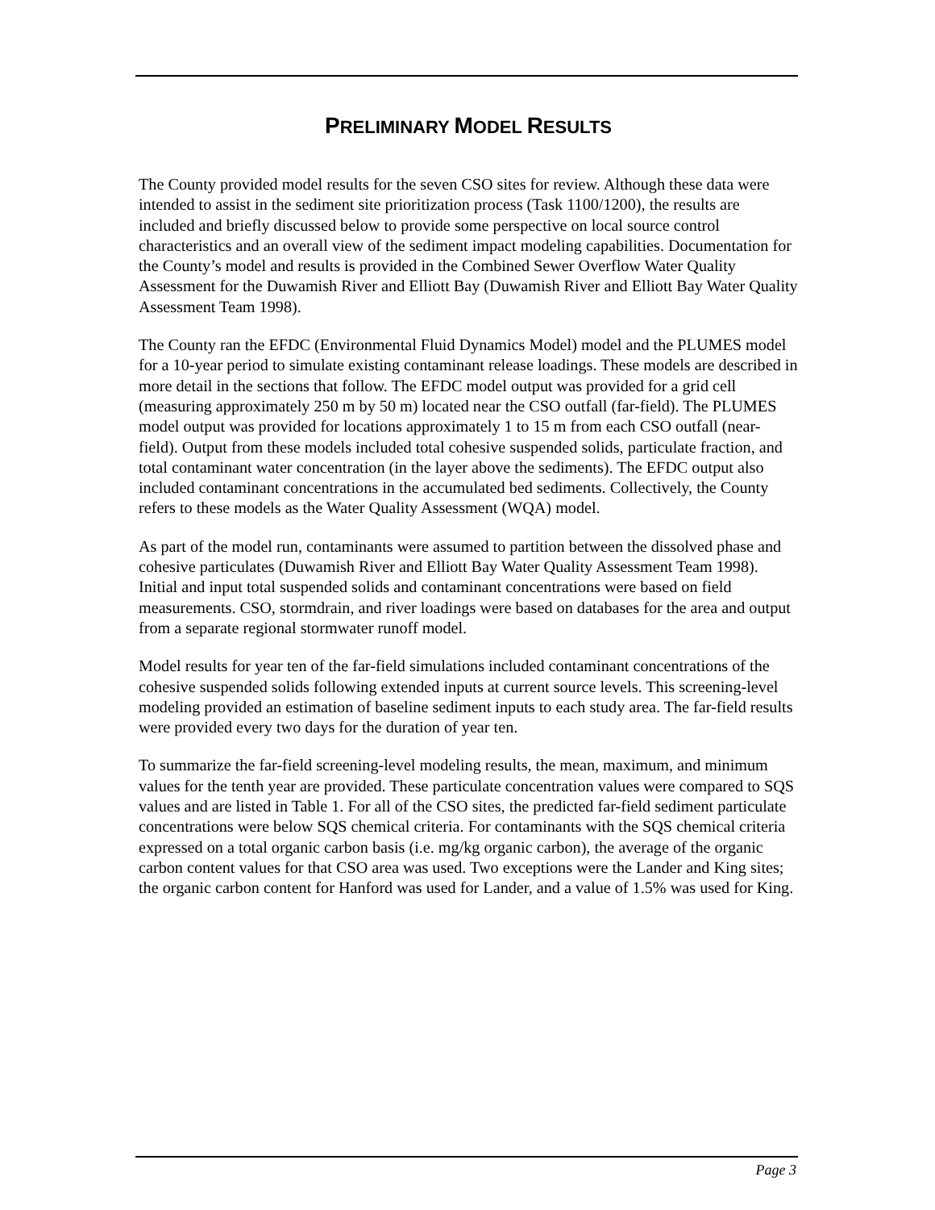PRELIMINARY MODEL RESULTS
The County provided model results for the seven CSO sites for review. Although these data were intended to assist in the sediment site prioritization process (Task 1100/1200), the results are included and briefly discussed below to provide some perspective on local source control characteristics and an overall view of the sediment impact modeling capabilities. Documentation for the County’s model and results is provided in the Combined Sewer Overflow Water Quality Assessment for the Duwamish River and Elliott Bay (Duwamish River and Elliott Bay Water Quality Assessment Team 1998).
The County ran the EFDC (Environmental Fluid Dynamics Model) model and the PLUMES model for a 10-year period to simulate existing contaminant release loadings. These models are described in more detail in the sections that follow. The EFDC model output was provided for a grid cell (measuring approximately 250 m by 50 m) located near the CSO outfall (far-field). The PLUMES model output was provided for locations approximately 1 to 15 m from each CSO outfall (near-field). Output from these models included total cohesive suspended solids, particulate fraction, and total contaminant water concentration (in the layer above the sediments). The EFDC output also included contaminant concentrations in the accumulated bed sediments. Collectively, the County refers to these models as the Water Quality Assessment (WQA) model.
As part of the model run, contaminants were assumed to partition between the dissolved phase and cohesive particulates (Duwamish River and Elliott Bay Water Quality Assessment Team 1998). Initial and input total suspended solids and contaminant concentrations were based on field measurements. CSO, stormdrain, and river loadings were based on databases for the area and output from a separate regional stormwater runoff model.
Model results for year ten of the far-field simulations included contaminant concentrations of the cohesive suspended solids following extended inputs at current source levels. This screening-level modeling provided an estimation of baseline sediment inputs to each study area. The far-field results were provided every two days for the duration of year ten.
To summarize the far-field screening-level modeling results, the mean, maximum, and minimum values for the tenth year are provided. These particulate concentration values were compared to SQS values and are listed in Table 1. For all of the CSO sites, the predicted far-field sediment particulate concentrations were below SQS chemical criteria. For contaminants with the SQS chemical criteria expressed on a total organic carbon basis (i.e. mg/kg organic carbon), the average of the organic carbon content values for that CSO area was used. Two exceptions were the Lander and King sites; the organic carbon content for Hanford was used for Lander, and a value of 1.5% was used for King.
Page 3